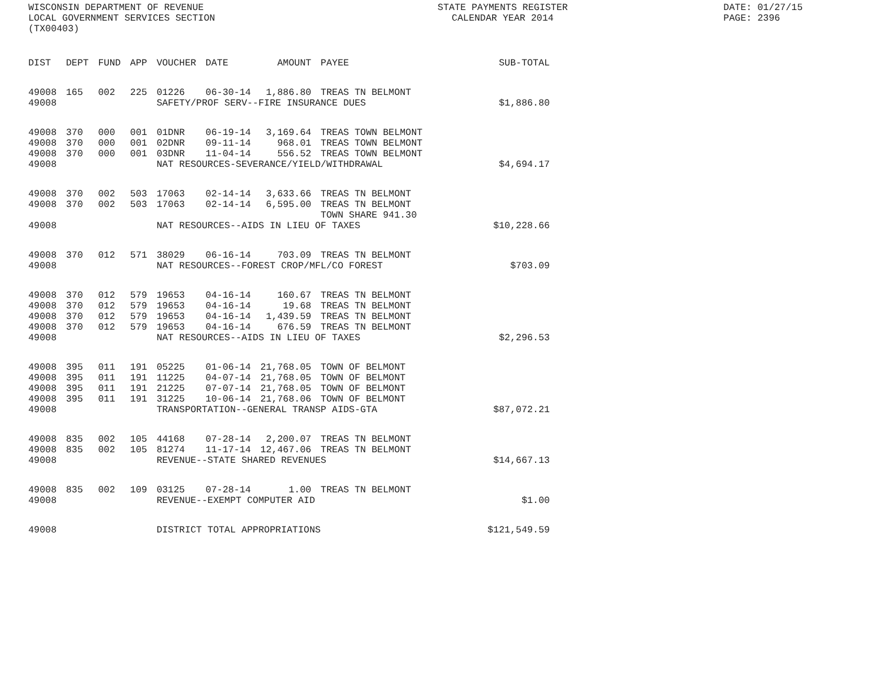WISCONSIN DEPARTMENT OF REVENUE
LOCAL GOVERNMENT SERVICES SECTION
(TX00403)
STATE PAYMENTS REGISTER
CALENDAR YEAR 2014
DATE: 01/27/15
PAGE: 2396
| DIST | DEPT | FUND | APP | VOUCHER | DATE | AMOUNT | PAYEE | SUB-TOTAL |
| --- | --- | --- | --- | --- | --- | --- | --- | --- |
| 49008 | 165 | 002 | 225 | 01226 | 06-30-14 | 1,886.80 | TREAS TN BELMONT | |
| 49008 | | | | SAFETY/PROF SERV--FIRE INSURANCE DUES | | | | $1,886.80 |
| 49008 | 370 | 000 | 001 | 01DNR | 06-19-14 | 3,169.64 | TREAS TOWN BELMONT | |
| 49008 | 370 | 000 | 001 | 02DNR | 09-11-14 | 968.01 | TREAS TOWN BELMONT | |
| 49008 | 370 | 000 | 001 | 03DNR | 11-04-14 | 556.52 | TREAS TOWN BELMONT | |
| 49008 | | | | NAT RESOURCES-SEVERANCE/YIELD/WITHDRAWAL | | | | $4,694.17 |
| 49008 | 370 | 002 | 503 | 17063 | 02-14-14 | 3,633.66 | TREAS TN BELMONT | |
| 49008 | 370 | 002 | 503 | 17063 | 02-14-14 | 6,595.00 | TREAS TN BELMONT | |
| | | | | | | | TOWN SHARE 941.30 | |
| 49008 | | | | NAT RESOURCES--AIDS IN LIEU OF TAXES | | | | $10,228.66 |
| 49008 | 370 | 012 | 571 | 38029 | 06-16-14 | 703.09 | TREAS TN BELMONT | |
| 49008 | | | | NAT RESOURCES--FOREST CROP/MFL/CO FOREST | | | | $703.09 |
| 49008 | 370 | 012 | 579 | 19653 | 04-16-14 | 160.67 | TREAS TN BELMONT | |
| 49008 | 370 | 012 | 579 | 19653 | 04-16-14 | 19.68 | TREAS TN BELMONT | |
| 49008 | 370 | 012 | 579 | 19653 | 04-16-14 | 1,439.59 | TREAS TN BELMONT | |
| 49008 | 370 | 012 | 579 | 19653 | 04-16-14 | 676.59 | TREAS TN BELMONT | |
| 49008 | | | | NAT RESOURCES--AIDS IN LIEU OF TAXES | | | | $2,296.53 |
| 49008 | 395 | 011 | 191 | 05225 | 01-06-14 | 21,768.05 | TOWN OF BELMONT | |
| 49008 | 395 | 011 | 191 | 11225 | 04-07-14 | 21,768.05 | TOWN OF BELMONT | |
| 49008 | 395 | 011 | 191 | 21225 | 07-07-14 | 21,768.05 | TOWN OF BELMONT | |
| 49008 | 395 | 011 | 191 | 31225 | 10-06-14 | 21,768.06 | TOWN OF BELMONT | |
| 49008 | | | | TRANSPORTATION--GENERAL TRANSP AIDS-GTA | | | | $87,072.21 |
| 49008 | 835 | 002 | 105 | 44168 | 07-28-14 | 2,200.07 | TREAS TN BELMONT | |
| 49008 | 835 | 002 | 105 | 81274 | 11-17-14 | 12,467.06 | TREAS TN BELMONT | |
| 49008 | | | | REVENUE--STATE SHARED REVENUES | | | | $14,667.13 |
| 49008 | 835 | 002 | 109 | 03125 | 07-28-14 | 1.00 | TREAS TN BELMONT | |
| 49008 | | | | REVENUE--EXEMPT COMPUTER AID | | | | $1.00 |
| 49008 | | | | DISTRICT TOTAL APPROPRIATIONS | | | | $121,549.59 |